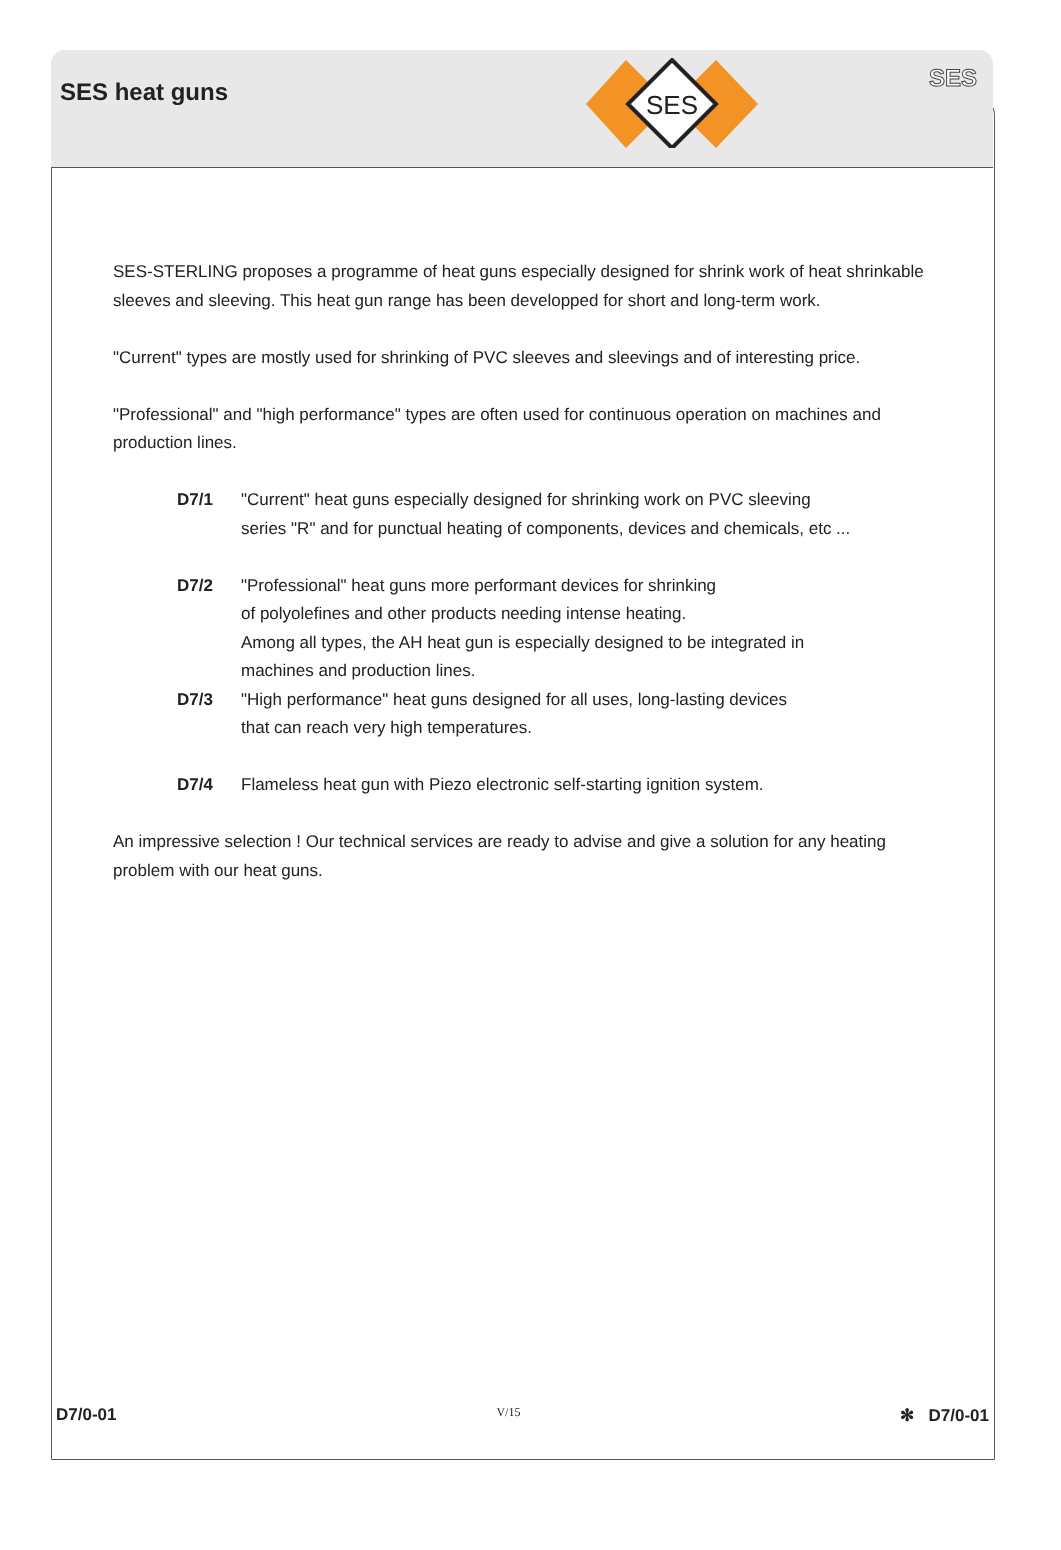SES heat guns
SES
SES
SES-STERLING proposes a programme of heat guns especially designed for shrink work of heat shrinkable sleeves and sleeving. This heat gun range has been developped for short and long-term work.
"Current" types are mostly used for shrinking of PVC sleeves and sleevings and of interesting price.
"Professional" and "high performance" types are often used for continuous operation on machines and production lines.
D7/1 "Current" heat guns especially designed for shrinking work on PVC sleeving
series "R" and for punctual heating of components, devices and chemicals, etc ...
D7/2 "Professional" heat guns more performant devices for shrinking
of polyolefines and other products needing intense heating.
Among all types, the AH heat gun is especially designed to be integrated in
machines and production lines.
D7/3 "High performance" heat guns designed for all uses, long-lasting devices
that can reach very high temperatures.
D7/4 Flameless heat gun with Piezo electronic self-starting ignition system.
An impressive selection ! Our technical services are ready to advise and give a solution for any heating problem with our heat guns.
D7/0-01 V/15 ✻ D7/0-01